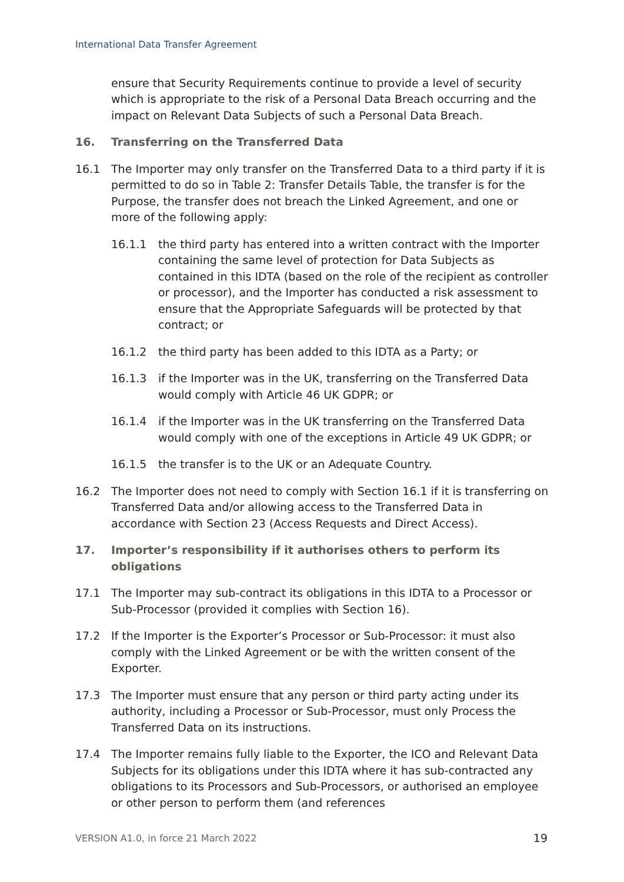International Data Transfer Agreement
ensure that Security Requirements continue to provide a level of security which is appropriate to the risk of a Personal Data Breach occurring and the impact on Relevant Data Subjects of such a Personal Data Breach.
16. Transferring on the Transferred Data
16.1 The Importer may only transfer on the Transferred Data to a third party if it is permitted to do so in Table 2: Transfer Details Table, the transfer is for the Purpose, the transfer does not breach the Linked Agreement, and one or more of the following apply:
16.1.1 the third party has entered into a written contract with the Importer containing the same level of protection for Data Subjects as contained in this IDTA (based on the role of the recipient as controller or processor), and the Importer has conducted a risk assessment to ensure that the Appropriate Safeguards will be protected by that contract; or
16.1.2 the third party has been added to this IDTA as a Party; or
16.1.3 if the Importer was in the UK, transferring on the Transferred Data would comply with Article 46 UK GDPR; or
16.1.4 if the Importer was in the UK transferring on the Transferred Data would comply with one of the exceptions in Article 49 UK GDPR; or
16.1.5 the transfer is to the UK or an Adequate Country.
16.2 The Importer does not need to comply with Section 16.1 if it is transferring on Transferred Data and/or allowing access to the Transferred Data in accordance with Section 23 (Access Requests and Direct Access).
17. Importer’s responsibility if it authorises others to perform its obligations
17.1 The Importer may sub-contract its obligations in this IDTA to a Processor or Sub-Processor (provided it complies with Section 16).
17.2 If the Importer is the Exporter’s Processor or Sub-Processor: it must also comply with the Linked Agreement or be with the written consent of the Exporter.
17.3 The Importer must ensure that any person or third party acting under its authority, including a Processor or Sub-Processor, must only Process the Transferred Data on its instructions.
17.4 The Importer remains fully liable to the Exporter, the ICO and Relevant Data Subjects for its obligations under this IDTA where it has sub-contracted any obligations to its Processors and Sub-Processors, or authorised an employee or other person to perform them (and references
VERSION A1.0, in force 21 March 2022 19